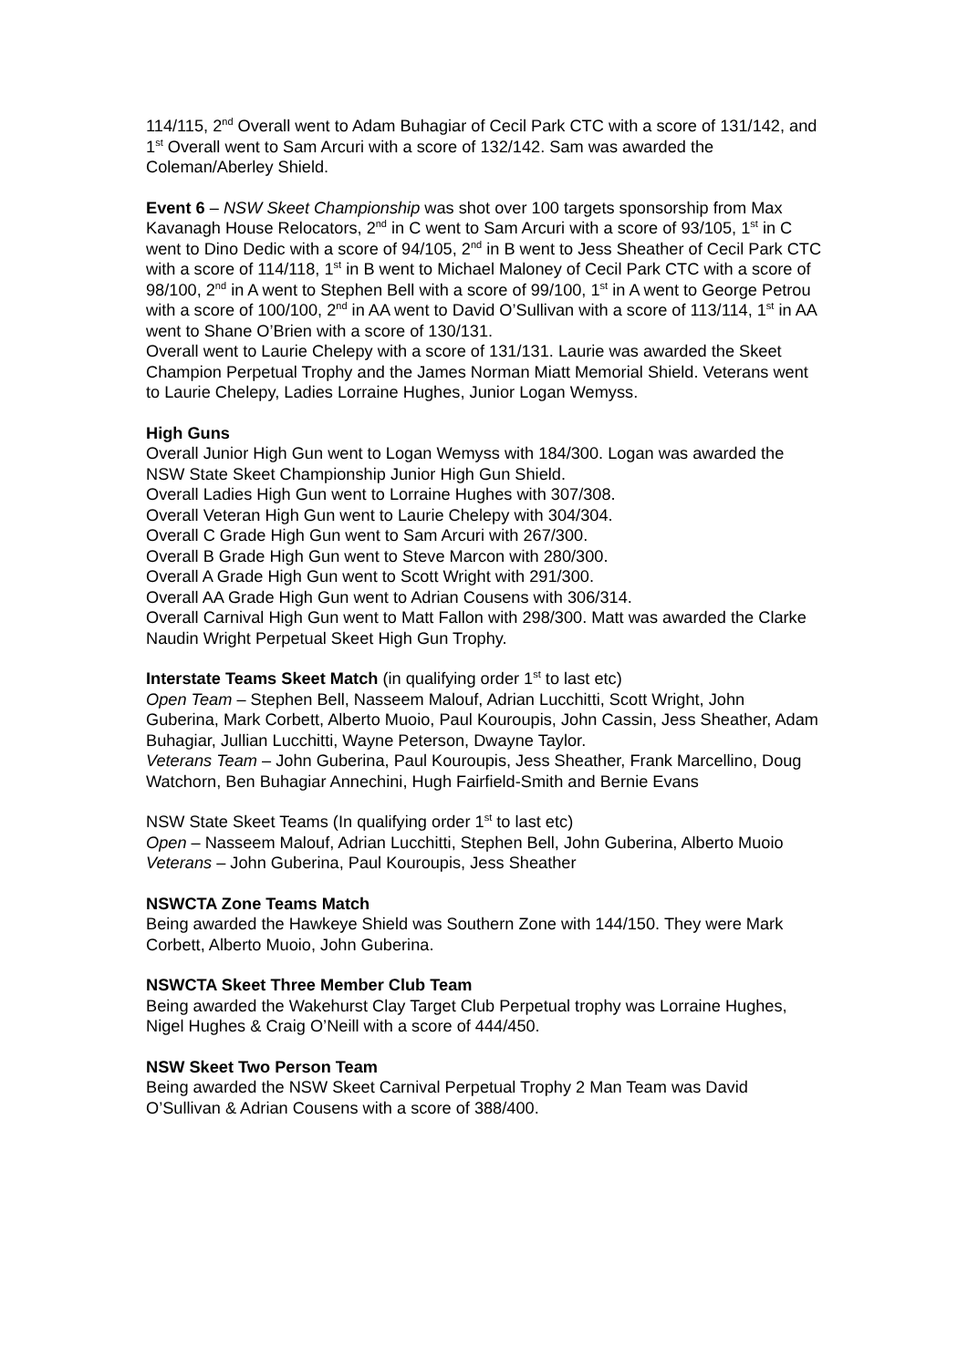114/115, 2<sup>nd</sup> Overall went to Adam Buhagiar of Cecil Park CTC with a score of 131/142, and 1<sup>st</sup> Overall went to Sam Arcuri with a score of 132/142. Sam was awarded the Coleman/Aberley Shield.
Event 6 – NSW Skeet Championship was shot over 100 targets sponsorship from Max Kavanagh House Relocators, 2<sup>nd</sup> in C went to Sam Arcuri with a score of 93/105, 1<sup>st</sup> in C went to Dino Dedic with a score of 94/105, 2<sup>nd</sup> in B went to Jess Sheather of Cecil Park CTC with a score of 114/118, 1<sup>st</sup> in B went to Michael Maloney of Cecil Park CTC with a score of 98/100, 2<sup>nd</sup> in A went to Stephen Bell with a score of 99/100, 1<sup>st</sup> in A went to George Petrou with a score of 100/100, 2<sup>nd</sup> in AA went to David O’Sullivan with a score of 113/114, 1<sup>st</sup> in AA went to Shane O’Brien with a score of 130/131.
Overall went to Laurie Chelepy with a score of 131/131. Laurie was awarded the Skeet Champion Perpetual Trophy and the James Norman Miatt Memorial Shield. Veterans went to Laurie Chelepy, Ladies Lorraine Hughes, Junior Logan Wemyss.
High Guns
Overall Junior High Gun went to Logan Wemyss with 184/300. Logan was awarded the NSW State Skeet Championship Junior High Gun Shield.
Overall Ladies High Gun went to Lorraine Hughes with 307/308.
Overall Veteran High Gun went to Laurie Chelepy with 304/304.
Overall C Grade High Gun went to Sam Arcuri with 267/300.
Overall B Grade High Gun went to Steve Marcon with 280/300.
Overall A Grade High Gun went to Scott Wright with 291/300.
Overall AA Grade High Gun went to Adrian Cousens with 306/314.
Overall Carnival High Gun went to Matt Fallon with 298/300. Matt was awarded the Clarke Naudin Wright Perpetual Skeet High Gun Trophy.
Interstate Teams Skeet Match (in qualifying order 1<sup>st</sup> to last etc)
Open Team – Stephen Bell, Nasseem Malouf, Adrian Lucchitti, Scott Wright, John Guberina, Mark Corbett, Alberto Muoio, Paul Kouroupis, John Cassin, Jess Sheather, Adam Buhagiar, Jullian Lucchitti, Wayne Peterson, Dwayne Taylor.
Veterans Team – John Guberina, Paul Kouroupis, Jess Sheather, Frank Marcellino, Doug Watchorn, Ben Buhagiar Annechini, Hugh Fairfield-Smith and Bernie Evans
NSW State Skeet Teams (In qualifying order 1<sup>st</sup> to last etc)
Open – Nasseem Malouf, Adrian Lucchitti, Stephen Bell, John Guberina, Alberto Muoio
Veterans – John Guberina, Paul Kouroupis, Jess Sheather
NSWCTA Zone Teams Match
Being awarded the Hawkeye Shield was Southern Zone with 144/150. They were Mark Corbett, Alberto Muoio, John Guberina.
NSWCTA Skeet Three Member Club Team
Being awarded the Wakehurst Clay Target Club Perpetual trophy was Lorraine Hughes, Nigel Hughes & Craig O’Neill with a score of 444/450.
NSW Skeet Two Person Team
Being awarded the NSW Skeet Carnival Perpetual Trophy 2 Man Team was David O’Sullivan & Adrian Cousens with a score of 388/400.